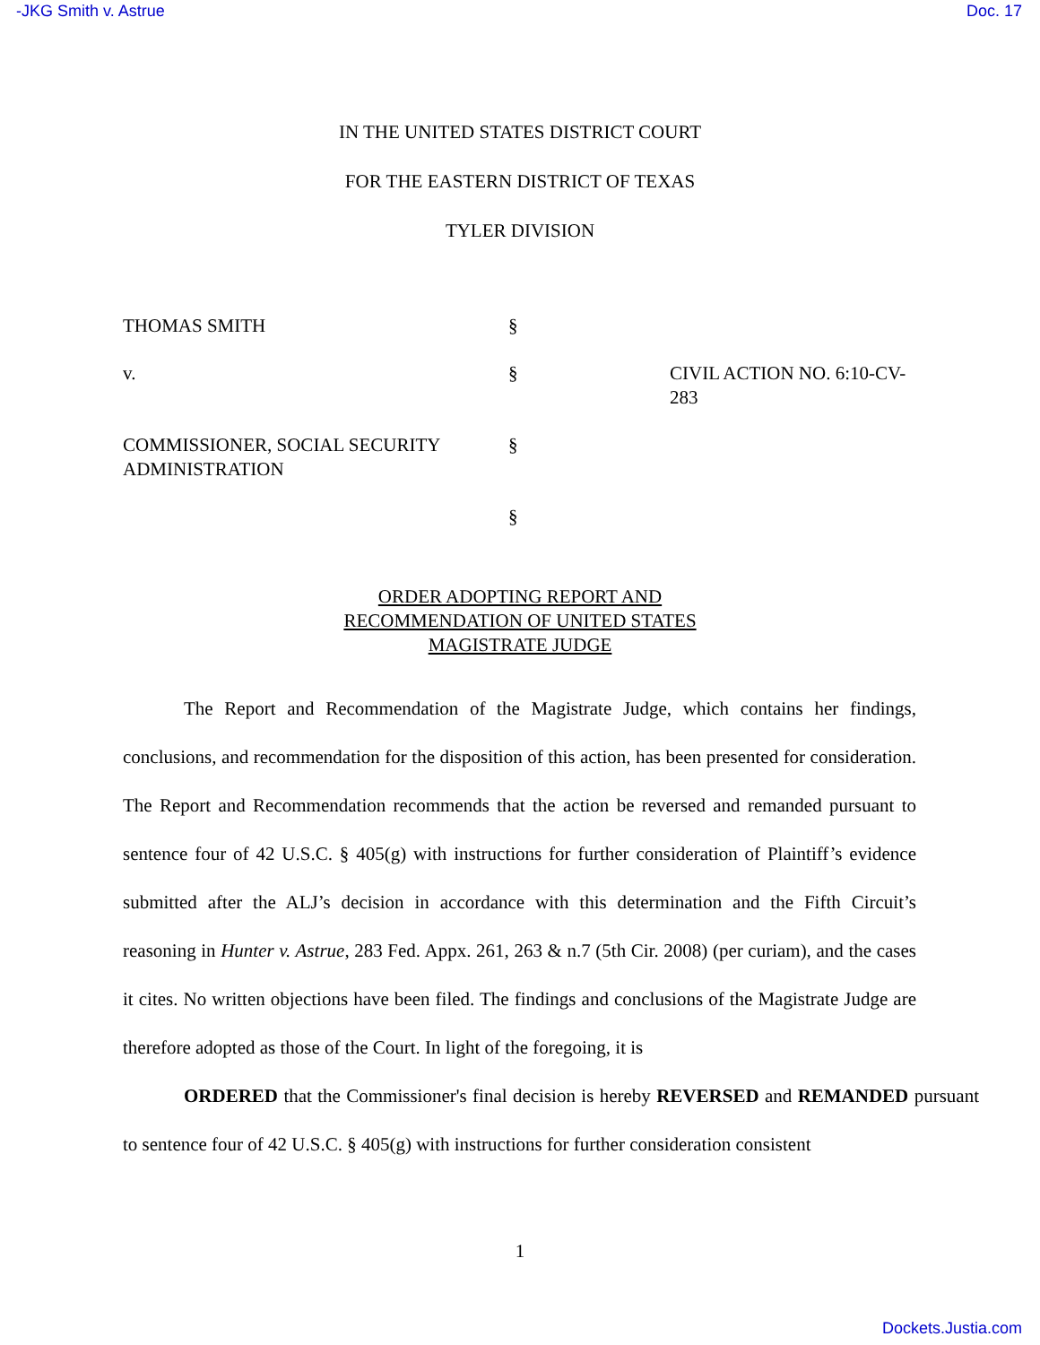-JKG Smith v. Astrue Doc. 17
IN THE UNITED STATES DISTRICT COURT
FOR THE EASTERN DISTRICT OF TEXAS
TYLER DIVISION
THOMAS SMITH
§
v.
§
CIVIL ACTION NO. 6:10-CV-283
COMMISSIONER, SOCIAL SECURITY ADMINISTRATION
§
§
ORDER ADOPTING REPORT AND
RECOMMENDATION OF UNITED STATES
MAGISTRATE JUDGE
The Report and Recommendation of the Magistrate Judge, which contains her findings, conclusions, and recommendation for the disposition of this action, has been presented for consideration. The Report and Recommendation recommends that the action be reversed and remanded pursuant to sentence four of 42 U.S.C. § 405(g) with instructions for further consideration of Plaintiff’s evidence submitted after the ALJ’s decision in accordance with this determination and the Fifth Circuit’s reasoning in Hunter v. Astrue, 283 Fed. Appx. 261, 263 & n.7 (5th Cir. 2008) (per curiam), and the cases it cites. No written objections have been filed. The findings and conclusions of the Magistrate Judge are therefore adopted as those of the Court. In light of the foregoing, it is
ORDERED that the Commissioner's final decision is hereby REVERSED and REMANDED pursuant to sentence four of 42 U.S.C. § 405(g) with instructions for further consideration consistent
1
Dockets.Justia.com